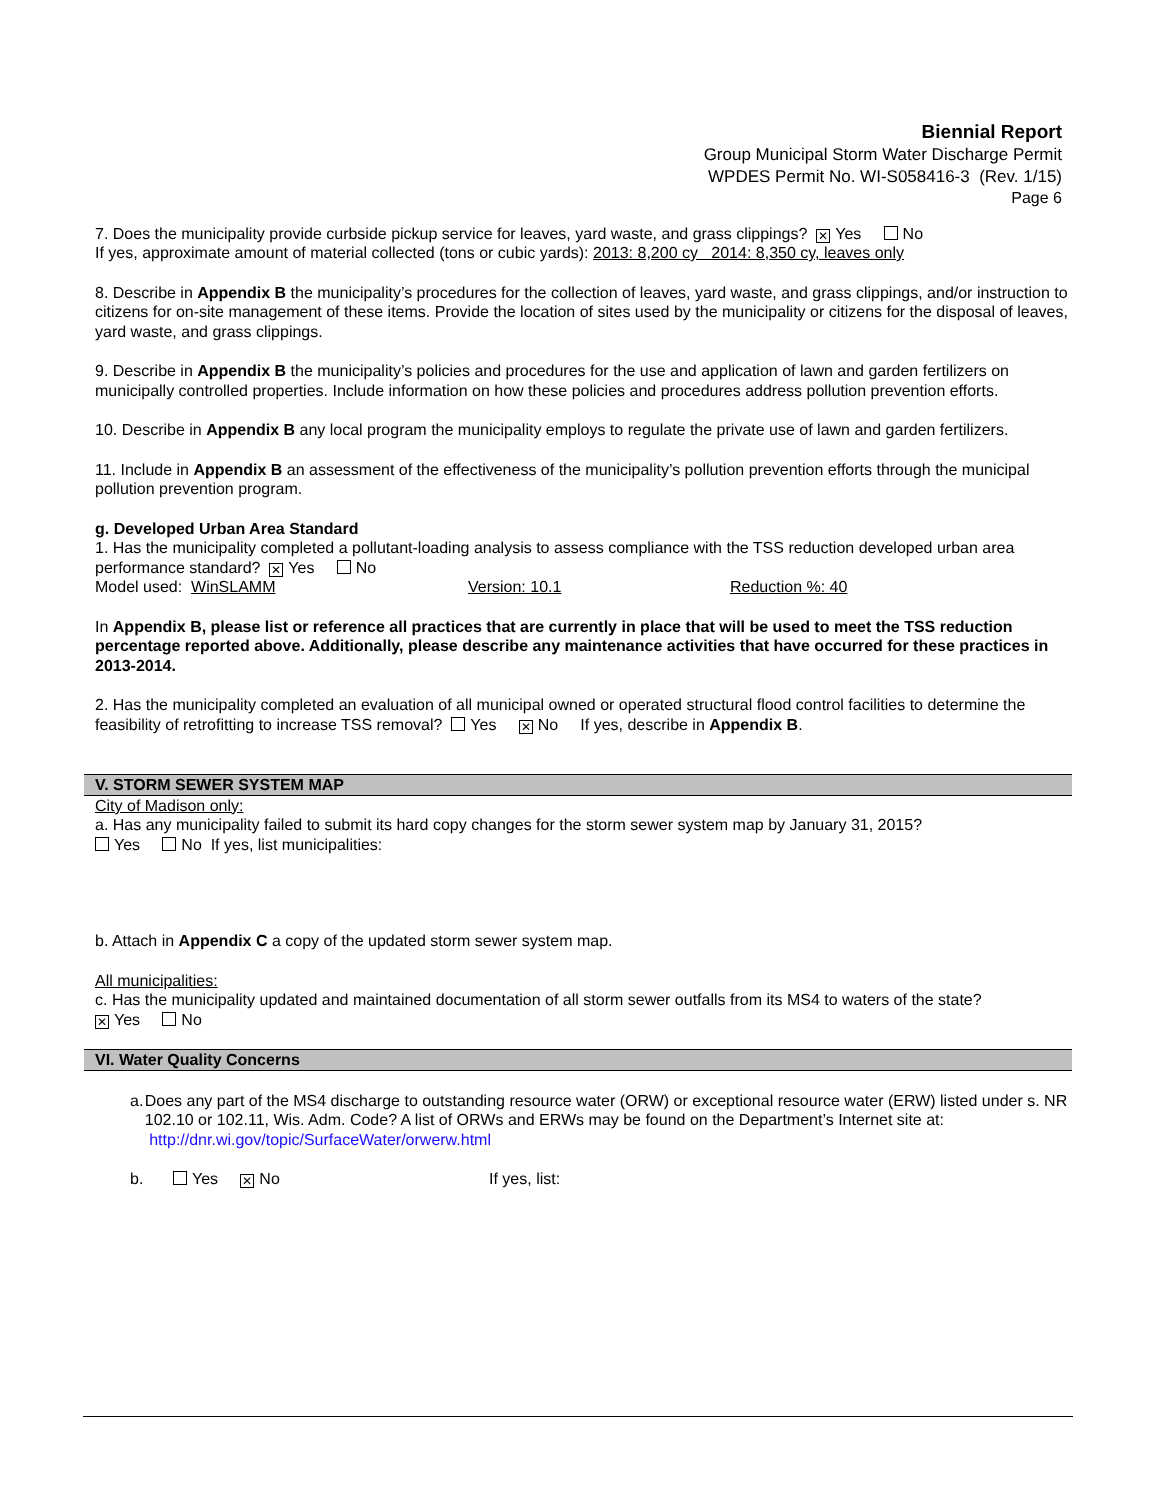Biennial Report
Group Municipal Storm Water Discharge Permit
WPDES Permit No. WI-S058416-3 (Rev. 1/15)
Page 6
7. Does the municipality provide curbside pickup service for leaves, yard waste, and grass clippings? ✕ Yes No
If yes, approximate amount of material collected (tons or cubic yards): 2013: 8,200 cy 2014: 8,350 cy, leaves only
8. Describe in Appendix B the municipality’s procedures for the collection of leaves, yard waste, and grass clippings, and/or instruction to citizens for on-site management of these items. Provide the location of sites used by the municipality or citizens for the disposal of leaves, yard waste, and grass clippings.
9. Describe in Appendix B the municipality’s policies and procedures for the use and application of lawn and garden fertilizers on municipally controlled properties. Include information on how these policies and procedures address pollution prevention efforts.
10. Describe in Appendix B any local program the municipality employs to regulate the private use of lawn and garden fertilizers.
11. Include in Appendix B an assessment of the effectiveness of the municipality’s pollution prevention efforts through the municipal pollution prevention program.
g. Developed Urban Area Standard
1. Has the municipality completed a pollutant-loading analysis to assess compliance with the TSS reduction developed urban area performance standard? ✕ Yes No
Model used: WinSLAMM Version: 10.1 Reduction %: 40
In Appendix B, please list or reference all practices that are currently in place that will be used to meet the TSS reduction percentage reported above. Additionally, please describe any maintenance activities that have occurred for these practices in 2013-2014.
2. Has the municipality completed an evaluation of all municipal owned or operated structural flood control facilities to determine the feasibility of retrofitting to increase TSS removal? Yes ✕ No If yes, describe in Appendix B.
V. STORM SEWER SYSTEM MAP
City of Madison only:
a. Has any municipality failed to submit its hard copy changes for the storm sewer system map by January 31, 2015?
Yes No If yes, list municipalities:
b. Attach in Appendix C a copy of the updated storm sewer system map.
All municipalities:
c. Has the municipality updated and maintained documentation of all storm sewer outfalls from its MS4 to waters of the state?
✕ Yes No
VI. Water Quality Concerns
a. Does any part of the MS4 discharge to outstanding resource water (ORW) or exceptional resource water (ERW) listed under s. NR 102.10 or 102.11, Wis. Adm. Code? A list of ORWs and ERWs may be found on the Department’s Internet site at: http://dnr.wi.gov/topic/SurfaceWater/orwerw.html
b. Yes ✕ No If yes, list: